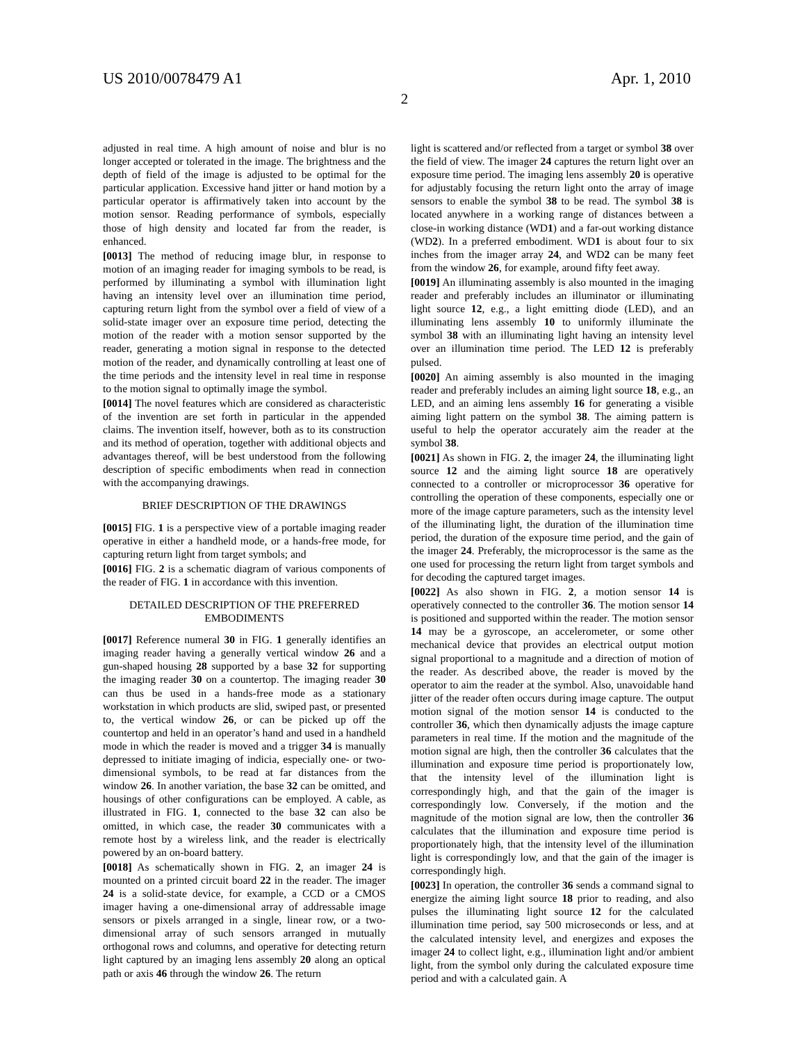US 2010/0078479 A1 Apr. 1, 2010
2
adjusted in real time. A high amount of noise and blur is no longer accepted or tolerated in the image. The brightness and the depth of field of the image is adjusted to be optimal for the particular application. Excessive hand jitter or hand motion by a particular operator is affirmatively taken into account by the motion sensor. Reading performance of symbols, especially those of high density and located far from the reader, is enhanced.
[0013] The method of reducing image blur, in response to motion of an imaging reader for imaging symbols to be read, is performed by illuminating a symbol with illumination light having an intensity level over an illumination time period, capturing return light from the symbol over a field of view of a solid-state imager over an exposure time period, detecting the motion of the reader with a motion sensor supported by the reader, generating a motion signal in response to the detected motion of the reader, and dynamically controlling at least one of the time periods and the intensity level in real time in response to the motion signal to optimally image the symbol.
[0014] The novel features which are considered as characteristic of the invention are set forth in particular in the appended claims. The invention itself, however, both as to its construction and its method of operation, together with additional objects and advantages thereof, will be best understood from the following description of specific embodiments when read in connection with the accompanying drawings.
BRIEF DESCRIPTION OF THE DRAWINGS
[0015] FIG. 1 is a perspective view of a portable imaging reader operative in either a handheld mode, or a hands-free mode, for capturing return light from target symbols; and
[0016] FIG. 2 is a schematic diagram of various components of the reader of FIG. 1 in accordance with this invention.
DETAILED DESCRIPTION OF THE PREFERRED EMBODIMENTS
[0017] Reference numeral 30 in FIG. 1 generally identifies an imaging reader having a generally vertical window 26 and a gun-shaped housing 28 supported by a base 32 for supporting the imaging reader 30 on a countertop. The imaging reader 30 can thus be used in a hands-free mode as a stationary workstation in which products are slid, swiped past, or presented to, the vertical window 26, or can be picked up off the countertop and held in an operator’s hand and used in a handheld mode in which the reader is moved and a trigger 34 is manually depressed to initiate imaging of indicia, especially one- or two-dimensional symbols, to be read at far distances from the window 26. In another variation, the base 32 can be omitted, and housings of other configurations can be employed. A cable, as illustrated in FIG. 1, connected to the base 32 can also be omitted, in which case, the reader 30 communicates with a remote host by a wireless link, and the reader is electrically powered by an on-board battery.
[0018] As schematically shown in FIG. 2, an imager 24 is mounted on a printed circuit board 22 in the reader. The imager 24 is a solid-state device, for example, a CCD or a CMOS imager having a one-dimensional array of addressable image sensors or pixels arranged in a single, linear row, or a two-dimensional array of such sensors arranged in mutually orthogonal rows and columns, and operative for detecting return light captured by an imaging lens assembly 20 along an optical path or axis 46 through the window 26. The return
light is scattered and/or reflected from a target or symbol 38 over the field of view. The imager 24 captures the return light over an exposure time period. The imaging lens assembly 20 is operative for adjustably focusing the return light onto the array of image sensors to enable the symbol 38 to be read. The symbol 38 is located anywhere in a working range of distances between a close-in working distance (WD1) and a far-out working distance (WD2). In a preferred embodiment. WD1 is about four to six inches from the imager array 24, and WD2 can be many feet from the window 26, for example, around fifty feet away.
[0019] An illuminating assembly is also mounted in the imaging reader and preferably includes an illuminator or illuminating light source 12, e.g., a light emitting diode (LED), and an illuminating lens assembly 10 to uniformly illuminate the symbol 38 with an illuminating light having an intensity level over an illumination time period. The LED 12 is preferably pulsed.
[0020] An aiming assembly is also mounted in the imaging reader and preferably includes an aiming light source 18, e.g., an LED, and an aiming lens assembly 16 for generating a visible aiming light pattern on the symbol 38. The aiming pattern is useful to help the operator accurately aim the reader at the symbol 38.
[0021] As shown in FIG. 2, the imager 24, the illuminating light source 12 and the aiming light source 18 are operatively connected to a controller or microprocessor 36 operative for controlling the operation of these components, especially one or more of the image capture parameters, such as the intensity level of the illuminating light, the duration of the illumination time period, the duration of the exposure time period, and the gain of the imager 24. Preferably, the microprocessor is the same as the one used for processing the return light from target symbols and for decoding the captured target images.
[0022] As also shown in FIG. 2, a motion sensor 14 is operatively connected to the controller 36. The motion sensor 14 is positioned and supported within the reader. The motion sensor 14 may be a gyroscope, an accelerometer, or some other mechanical device that provides an electrical output motion signal proportional to a magnitude and a direction of motion of the reader. As described above, the reader is moved by the operator to aim the reader at the symbol. Also, unavoidable hand jitter of the reader often occurs during image capture. The output motion signal of the motion sensor 14 is conducted to the controller 36, which then dynamically adjusts the image capture parameters in real time. If the motion and the magnitude of the motion signal are high, then the controller 36 calculates that the illumination and exposure time period is proportionately low, that the intensity level of the illumination light is correspondingly high, and that the gain of the imager is correspondingly low. Conversely, if the motion and the magnitude of the motion signal are low, then the controller 36 calculates that the illumination and exposure time period is proportionately high, that the intensity level of the illumination light is correspondingly low, and that the gain of the imager is correspondingly high.
[0023] In operation, the controller 36 sends a command signal to energize the aiming light source 18 prior to reading, and also pulses the illuminating light source 12 for the calculated illumination time period, say 500 microseconds or less, and at the calculated intensity level, and energizes and exposes the imager 24 to collect light, e.g., illumination light and/or ambient light, from the symbol only during the calculated exposure time period and with a calculated gain. A